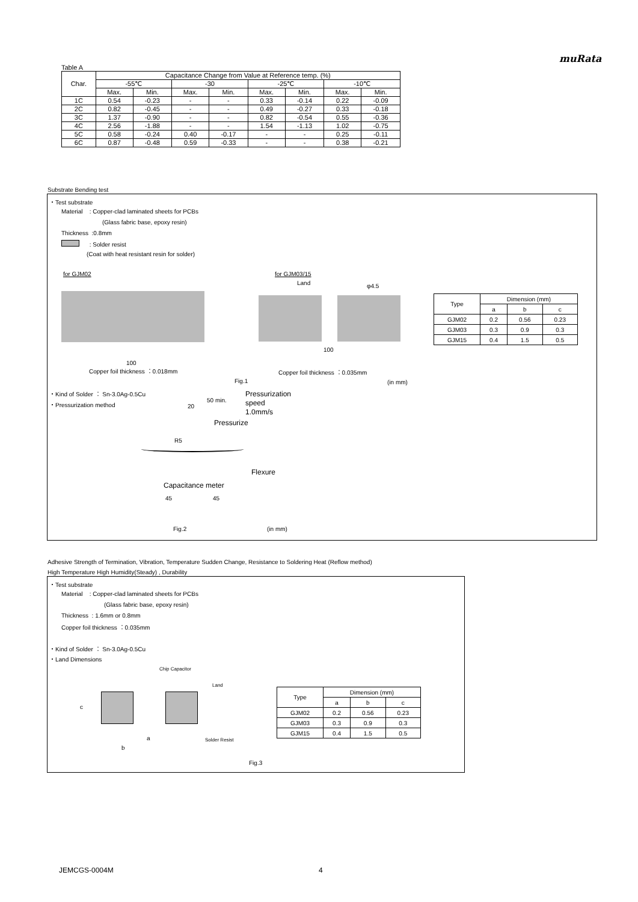muRata
Table A
| Char. | Capacitance Change from Value at Reference temp. (%) | | | | | | | |
| --- | --- | --- | --- | --- | --- | --- | --- | --- |
| | -55℃ | | -30 | | -25℃ | | -10℃ | |
| | Max. | Min. | Max. | Min. | Max. | Min. | Max. | Min. |
| 1C | 0.54 | -0.23 | - | - | 0.33 | -0.14 | 0.22 | -0.09 |
| 2C | 0.82 | -0.45 | - | - | 0.49 | -0.27 | 0.33 | -0.18 |
| 3C | 1.37 | -0.90 | - | - | 0.82 | -0.54 | 0.55 | -0.36 |
| 4C | 2.56 | -1.88 | - | - | 1.54 | -1.13 | 1.02 | -0.75 |
| 5C | 0.58 | -0.24 | 0.40 | -0.17 | - | - | 0.25 | -0.11 |
| 6C | 0.87 | -0.48 | 0.59 | -0.33 | - | - | 0.38 | -0.21 |
Substrate Bending test
・Test substrate
Material : Copper-clad laminated sheets for PCBs
(Glass fabric base, epoxy resin)
Thickness :0.8mm
: Solder resist
(Coat with heat resistant resin for solder)
for GJM02
100
Copper foil thickness ：0.018mm
for GJM03/15
Land φ4.5
100
Copper foil thickness ：0.035mm
| Type | Dimension (mm) | | |
| | a | b | c |
| GJM02 | 0.2 | 0.56 | 0.23 |
| GJM03 | 0.3 | 0.9 | 0.3 |
| GJM15 | 0.4 | 1.5 | 0.5 |
Fig.1 (in mm)
・Kind of Solder ： Sn-3.0Ag-0.5Cu
・Pressurization method
Pressurization
speed
1.0mm/s
20
50 min.
Pressurize
R5
Flexure
Capacitance meter
45 45
Fig.2 (in mm)
Adhesive Strength of Termination, Vibration, Temperature Sudden Change, Resistance to Soldering Heat (Reflow method)
High Temperature High Humidity(Steady) , Durability
・Test substrate
Material : Copper-clad laminated sheets for PCBs
(Glass fabric base, epoxy resin)
Thickness : 1.6mm or 0.8mm
Copper foil thickness ：0.035mm
・Kind of Solder ： Sn-3.0Ag-0.5Cu
・Land Dimensions
Chip Capacitor
Land
c
a
b
Solder Resist
| Type | Dimension (mm) | | |
| | a | b | c |
| GJM02 | 0.2 | 0.56 | 0.23 |
| GJM03 | 0.3 | 0.9 | 0.3 |
| GJM15 | 0.4 | 1.5 | 0.5 |
Fig.3
JEMCGS-0004M 4